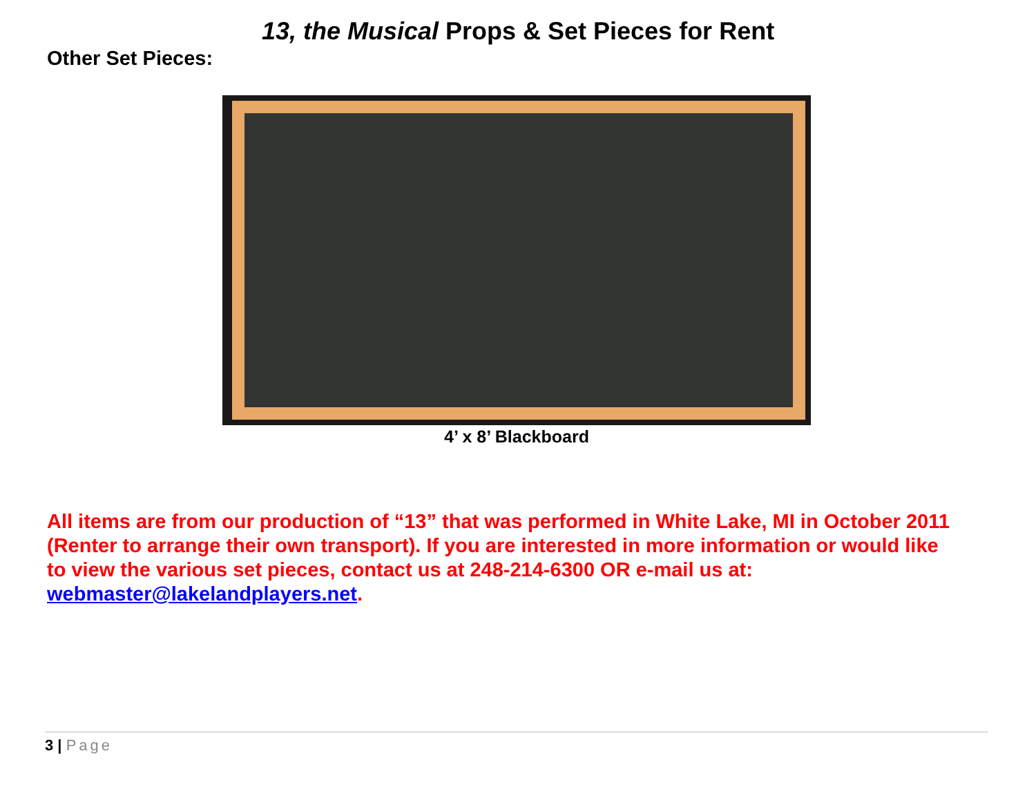13, the Musical Props & Set Pieces for Rent
Other Set Pieces:
4’ x 8’ Blackboard
All items are from our production of “13” that was performed in White Lake, MI in October 2011 (Renter to arrange their own transport). If you are interested in more information or would like to view the various set pieces, contact us at 248-214-6300 OR e-mail us at: webmaster@lakelandplayers.net.
3 | Page